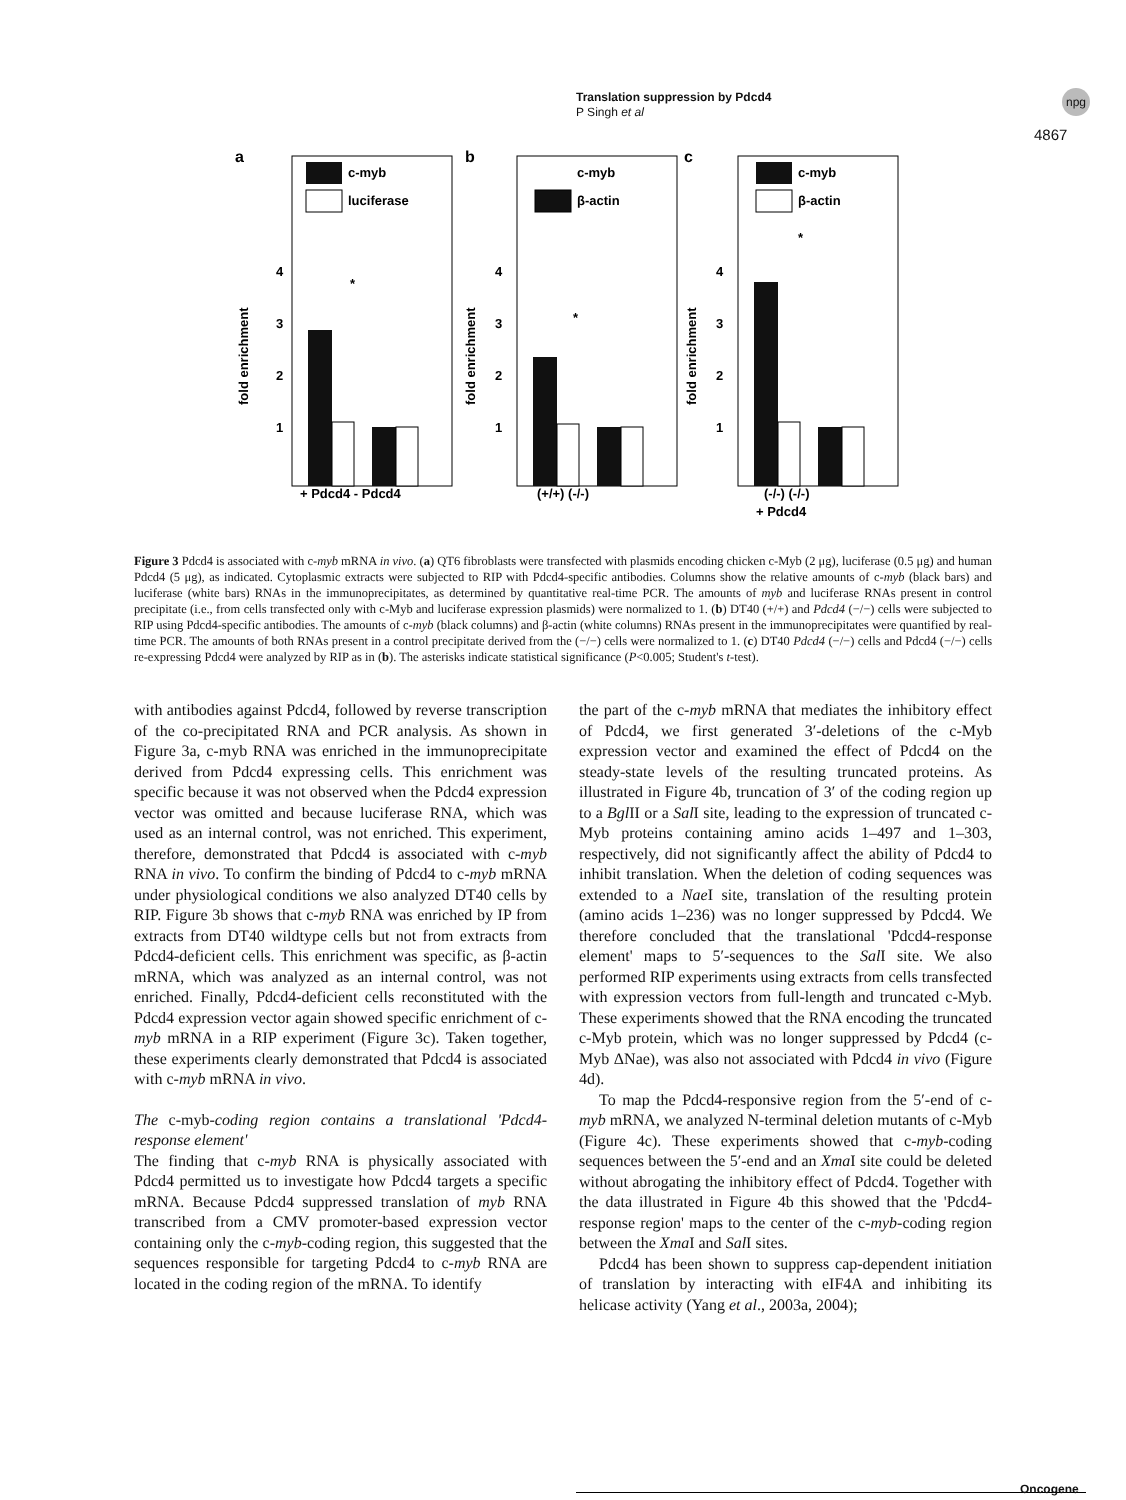Translation suppression by Pdcd4
P Singh et al
npg
4867
a
c-myb
luciferase
4
3
2
1
fold enrichment
*
+ Pdcd4 - Pdcd4
b
c-myb
β-actin
4
3
2
1
fold enrichment
*
(+/+) (-/-)
c
c-myb
β-actin
4
3
2
1
fold enrichment
*
(-/-) (-/-)
+ Pdcd4
Figure 3 Pdcd4 is associated with c-myb mRNA in vivo. (a) QT6 fibroblasts were transfected with plasmids encoding chicken c-Myb (2 μg), luciferase (0.5 μg) and human Pdcd4 (5 μg), as indicated. Cytoplasmic extracts were subjected to RIP with Pdcd4-specific antibodies. Columns show the relative amounts of c-myb (black bars) and luciferase (white bars) RNAs in the immunoprecipitates, as determined by quantitative real-time PCR. The amounts of myb and luciferase RNAs present in control precipitate (i.e., from cells transfected only with c-Myb and luciferase expression plasmids) were normalized to 1. (b) DT40 (+/+) and Pdcd4 (−/−) cells were subjected to RIP using Pdcd4-specific antibodies. The amounts of c-myb (black columns) and β-actin (white columns) RNAs present in the immunoprecipitates were quantified by real-time PCR. The amounts of both RNAs present in a control precipitate derived from the (−/−) cells were normalized to 1. (c) DT40 Pdcd4 (−/−) cells and Pdcd4 (−/−) cells re-expressing Pdcd4 were analyzed by RIP as in (b). The asterisks indicate statistical significance (P<0.005; Student's t-test).
with antibodies against Pdcd4, followed by reverse transcription of the co-precipitated RNA and PCR analysis. As shown in Figure 3a, c-myb RNA was enriched in the immunoprecipitate derived from Pdcd4 expressing cells. This enrichment was specific because it was not observed when the Pdcd4 expression vector was omitted and because luciferase RNA, which was used as an internal control, was not enriched. This experiment, therefore, demonstrated that Pdcd4 is associated with c-myb RNA in vivo. To confirm the binding of Pdcd4 to c-myb mRNA under physiological conditions we also analyzed DT40 cells by RIP. Figure 3b shows that c-myb RNA was enriched by IP from extracts from DT40 wildtype cells but not from extracts from Pdcd4-deficient cells. This enrichment was specific, as β-actin mRNA, which was analyzed as an internal control, was not enriched. Finally, Pdcd4-deficient cells reconstituted with the Pdcd4 expression vector again showed specific enrichment of c-myb mRNA in a RIP experiment (Figure 3c). Taken together, these experiments clearly demonstrated that Pdcd4 is associated with c-myb mRNA in vivo.
The c-myb-coding region contains a translational 'Pdcd4-response element'
The finding that c-myb RNA is physically associated with Pdcd4 permitted us to investigate how Pdcd4 targets a specific mRNA. Because Pdcd4 suppressed translation of myb RNA transcribed from a CMV promoter-based expression vector containing only the c-myb-coding region, this suggested that the sequences responsible for targeting Pdcd4 to c-myb RNA are located in the coding region of the mRNA. To identify
the part of the c-myb mRNA that mediates the inhibitory effect of Pdcd4, we first generated 3′-deletions of the c-Myb expression vector and examined the effect of Pdcd4 on the steady-state levels of the resulting truncated proteins. As illustrated in Figure 4b, truncation of 3′ of the coding region up to a Bgl II or a Sal I site, leading to the expression of truncated c-Myb proteins containing amino acids 1–497 and 1–303, respectively, did not significantly affect the ability of Pdcd4 to inhibit translation. When the deletion of coding sequences was extended to a Nae I site, translation of the resulting protein (amino acids 1–236) was no longer suppressed by Pdcd4. We therefore concluded that the translational 'Pdcd4-response element' maps to 5′-sequences to the Sal I site. We also performed RIP experiments using extracts from cells transfected with expression vectors from full-length and truncated c-Myb. These experiments showed that the RNA encoding the truncated c-Myb protein, which was no longer suppressed by Pdcd4 (c-Myb ΔNae), was also not associated with Pdcd4 in vivo (Figure 4d).
To map the Pdcd4-responsive region from the 5′-end of c-myb mRNA, we analyzed N-terminal deletion mutants of c-Myb (Figure 4c). These experiments showed that c-myb-coding sequences between the 5′-end and an Xma I site could be deleted without abrogating the inhibitory effect of Pdcd4. Together with the data illustrated in Figure 4b this showed that the 'Pdcd4-response region' maps to the center of the c-myb-coding region between the Xma I and Sal I sites.
Pdcd4 has been shown to suppress cap-dependent initiation of translation by interacting with eIF4A and inhibiting its helicase activity (Yang et al., 2003a, 2004);
Oncogene